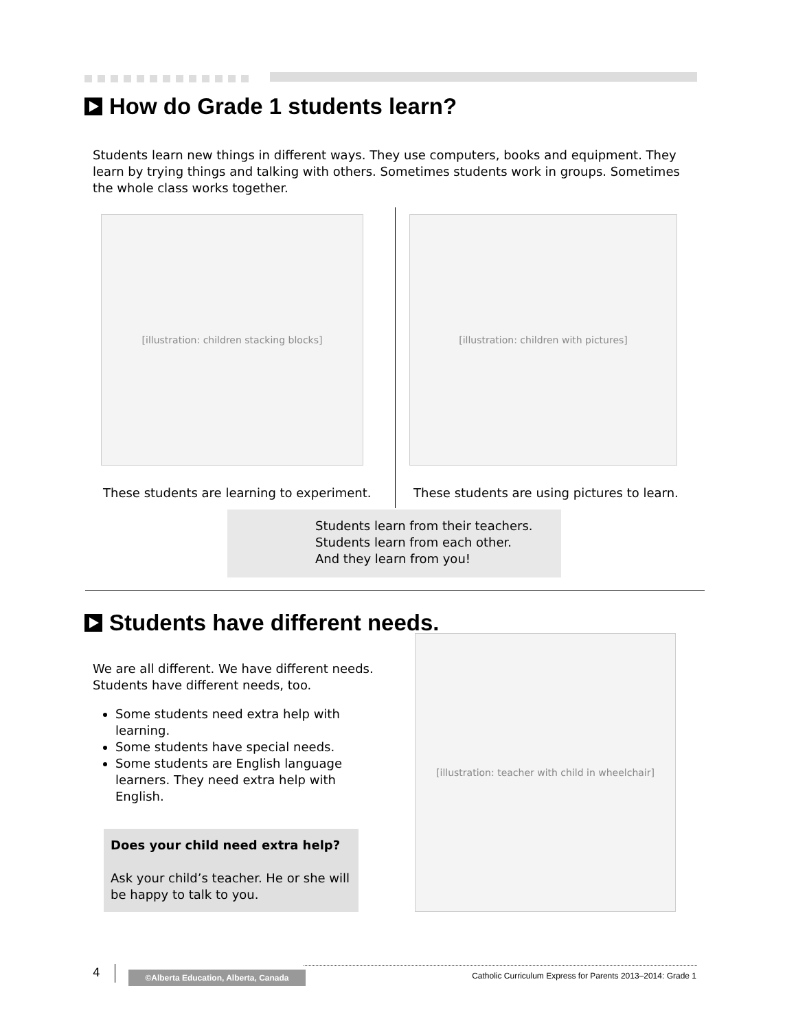How do Grade 1 students learn?
Students learn new things in different ways. They use computers, books and equipment. They learn by trying things and talking with others. Sometimes students work in groups. Sometimes the whole class works together.
[illustration: children stacking blocks] [illustration: children with pictures]
These students are learning to experiment.
These students are using pictures to learn.
Students learn from their teachers.
Students learn from each other.
And they learn from you!
Students have different needs.
We are all different. We have different needs. Students have different needs, too.
Some students need extra help with learning.
Some students have special needs.
Some students are English language learners. They need extra help with English.
Does your child need extra help?
Ask your child’s teacher. He or she will be happy to talk to you.
[illustration: teacher with child in wheelchair]
4 ©Alberta Education, Alberta, Canada
Catholic Curriculum Express for Parents 2013–2014: Grade 1